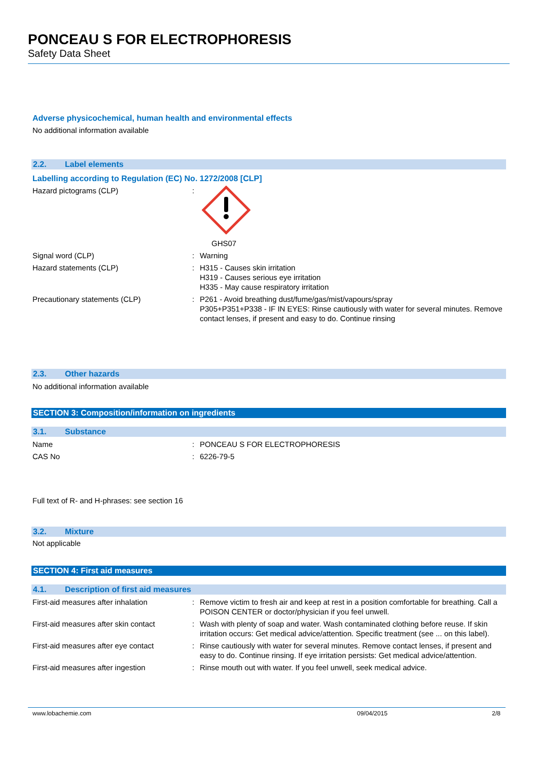PONCEAU S FOR ELECTROPHORESIS
Safety Data Sheet
Adverse physicochemical, human health and environmental effects
No additional information available
2.2. Label elements
Labelling according to Regulation (EC) No. 1272/2008 [CLP]
Hazard pictograms (CLP) :
GHS07
Signal word (CLP) : Warning
Hazard statements (CLP) : H315 - Causes skin irritation
H319 - Causes serious eye irritation
H335 - May cause respiratory irritation
Precautionary statements (CLP) : P261 - Avoid breathing dust/fume/gas/mist/vapours/spray
P305+P351+P338 - IF IN EYES: Rinse cautiously with water for several minutes. Remove contact lenses, if present and easy to do. Continue rinsing
2.3. Other hazards
No additional information available
SECTION 3: Composition/information on ingredients
3.1. Substance
Name : PONCEAU S FOR ELECTROPHORESIS
CAS No : 6226-79-5
Full text of R- and H-phrases: see section 16
3.2. Mixture
Not applicable
SECTION 4: First aid measures
4.1. Description of first aid measures
First-aid measures after inhalation : Remove victim to fresh air and keep at rest in a position comfortable for breathing. Call a POISON CENTER or doctor/physician if you feel unwell.
First-aid measures after skin contact
: Wash with plenty of soap and water. Wash contaminated clothing before reuse. If skin irritation occurs: Get medical advice/attention. Specific treatment (see ... on this label).
First-aid measures after eye contact
: Rinse cautiously with water for several minutes. Remove contact lenses, if present and easy to do. Continue rinsing. If eye irritation persists: Get medical advice/attention.
First-aid measures after ingestion : Rinse mouth out with water. If you feel unwell, seek medical advice.
www.lobachemie.com 09/04/2015 2/8